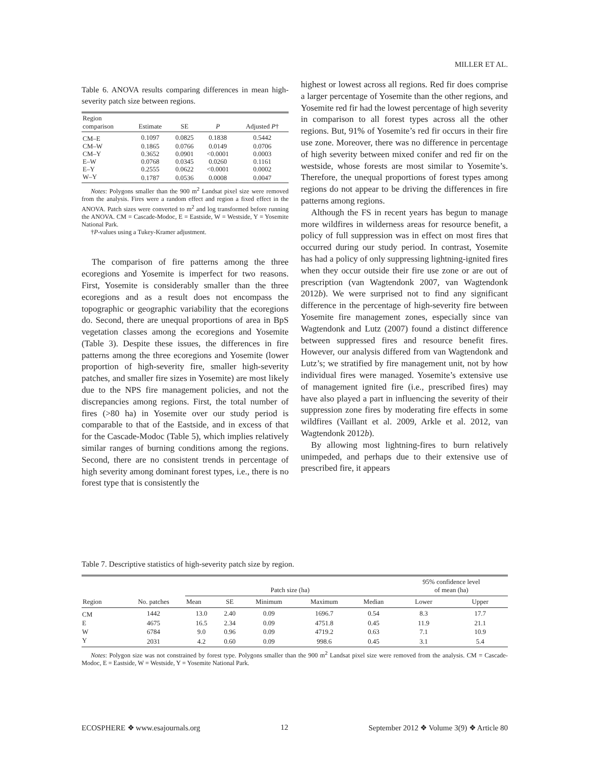MILLER ET AL.
Table 6. ANOVA results comparing differences in mean high-severity patch size between regions.
| Region comparison | Estimate | SE | P | Adjusted P † |
| --- | --- | --- | --- | --- |
| CM–E | 0.1097 | 0.0825 | 0.1838 | 0.5442 |
| CM–W | 0.1865 | 0.0766 | 0.0149 | 0.0706 |
| CM–Y | 0.3652 | 0.0901 | <0.0001 | 0.0003 |
| E–W | 0.0768 | 0.0345 | 0.0260 | 0.1161 |
| E–Y | 0.2555 | 0.0622 | <0.0001 | 0.0002 |
| W–Y | 0.1787 | 0.0536 | 0.0008 | 0.0047 |
Notes: Polygons smaller than the 900 m<sup>2</sup> Landsat pixel size were removed from the analysis. Fires were a random effect and region a fixed effect in the ANOVA. Patch sizes were converted to m<sup>2</sup> and log transformed before running the ANOVA. CM = Cascade-Modoc, E = Eastside, W = Westside, Y = Yosemite National Park.
†P-values using a Tukey-Kramer adjustment.
The comparison of fire patterns among the three ecoregions and Yosemite is imperfect for two reasons. First, Yosemite is considerably smaller than the three ecoregions and as a result does not encompass the topographic or geographic variability that the ecoregions do. Second, there are unequal proportions of area in BpS vegetation classes among the ecoregions and Yosemite (Table 3). Despite these issues, the differences in fire patterns among the three ecoregions and Yosemite (lower proportion of high-severity fire, smaller high-severity patches, and smaller fire sizes in Yosemite) are most likely due to the NPS fire management policies, and not the discrepancies among regions. First, the total number of fires (>80 ha) in Yosemite over our study period is comparable to that of the Eastside, and in excess of that for the Cascade-Modoc (Table 5), which implies relatively similar ranges of burning conditions among the regions. Second, there are no consistent trends in percentage of high severity among dominant forest types, i.e., there is no forest type that is consistently the
highest or lowest across all regions. Red fir does comprise a larger percentage of Yosemite than the other regions, and Yosemite red fir had the lowest percentage of high severity in comparison to all forest types across all the other regions. But, 91% of Yosemite’s red fir occurs in their fire use zone. Moreover, there was no difference in percentage of high severity between mixed conifer and red fir on the westside, whose forests are most similar to Yosemite’s. Therefore, the unequal proportions of forest types among regions do not appear to be driving the differences in fire patterns among regions.
Although the FS in recent years has begun to manage more wildfires in wilderness areas for resource benefit, a policy of full suppression was in effect on most fires that occurred during our study period. In contrast, Yosemite has had a policy of only suppressing lightning-ignited fires when they occur outside their fire use zone or are out of prescription (van Wagtendonk 2007, van Wagtendonk 2012b). We were surprised not to find any significant difference in the percentage of high-severity fire between Yosemite fire management zones, especially since van Wagtendonk and Lutz (2007) found a distinct difference between suppressed fires and resource benefit fires. However, our analysis differed from van Wagtendonk and Lutz’s; we stratified by fire management unit, not by how individual fires were managed. Yosemite’s extensive use of management ignited fire (i.e., prescribed fires) may have also played a part in influencing the severity of their suppression zone fires by moderating fire effects in some wildfires (Vaillant et al. 2009, Arkle et al. 2012, van Wagtendonk 2012b).
By allowing most lightning-fires to burn relatively unimpeded, and perhaps due to their extensive use of prescribed fire, it appears
Table 7. Descriptive statistics of high-severity patch size by region.
| Region | No. patches | Patch size (ha) | | | | | 95% confidence level of mean (ha) | |
| --- | --- | --- | --- | --- | --- | --- | --- | --- |
| | | Mean | SE | Minimum | Maximum | Median | Lower | Upper |
| CM | 1442 | 13.0 | 2.40 | 0.09 | 1696.7 | 0.54 | 8.3 | 17.7 |
| E | 4675 | 16.5 | 2.34 | 0.09 | 4751.8 | 0.45 | 11.9 | 21.1 |
| W | 6784 | 9.0 | 0.96 | 0.09 | 4719.2 | 0.63 | 7.1 | 10.9 |
| Y | 2031 | 4.2 | 0.60 | 0.09 | 998.6 | 0.45 | 3.1 | 5.4 |
Notes: Polygon size was not constrained by forest type. Polygons smaller than the 900 m<sup>2</sup> Landsat pixel size were removed from the analysis. CM = Cascade-Modoc, E = Eastside, W = Westside, Y = Yosemite National Park.
ECOSPHERE ❖ www.esajournals.org 12 September 2012 ❖ Volume 3(9) ❖ Article 80